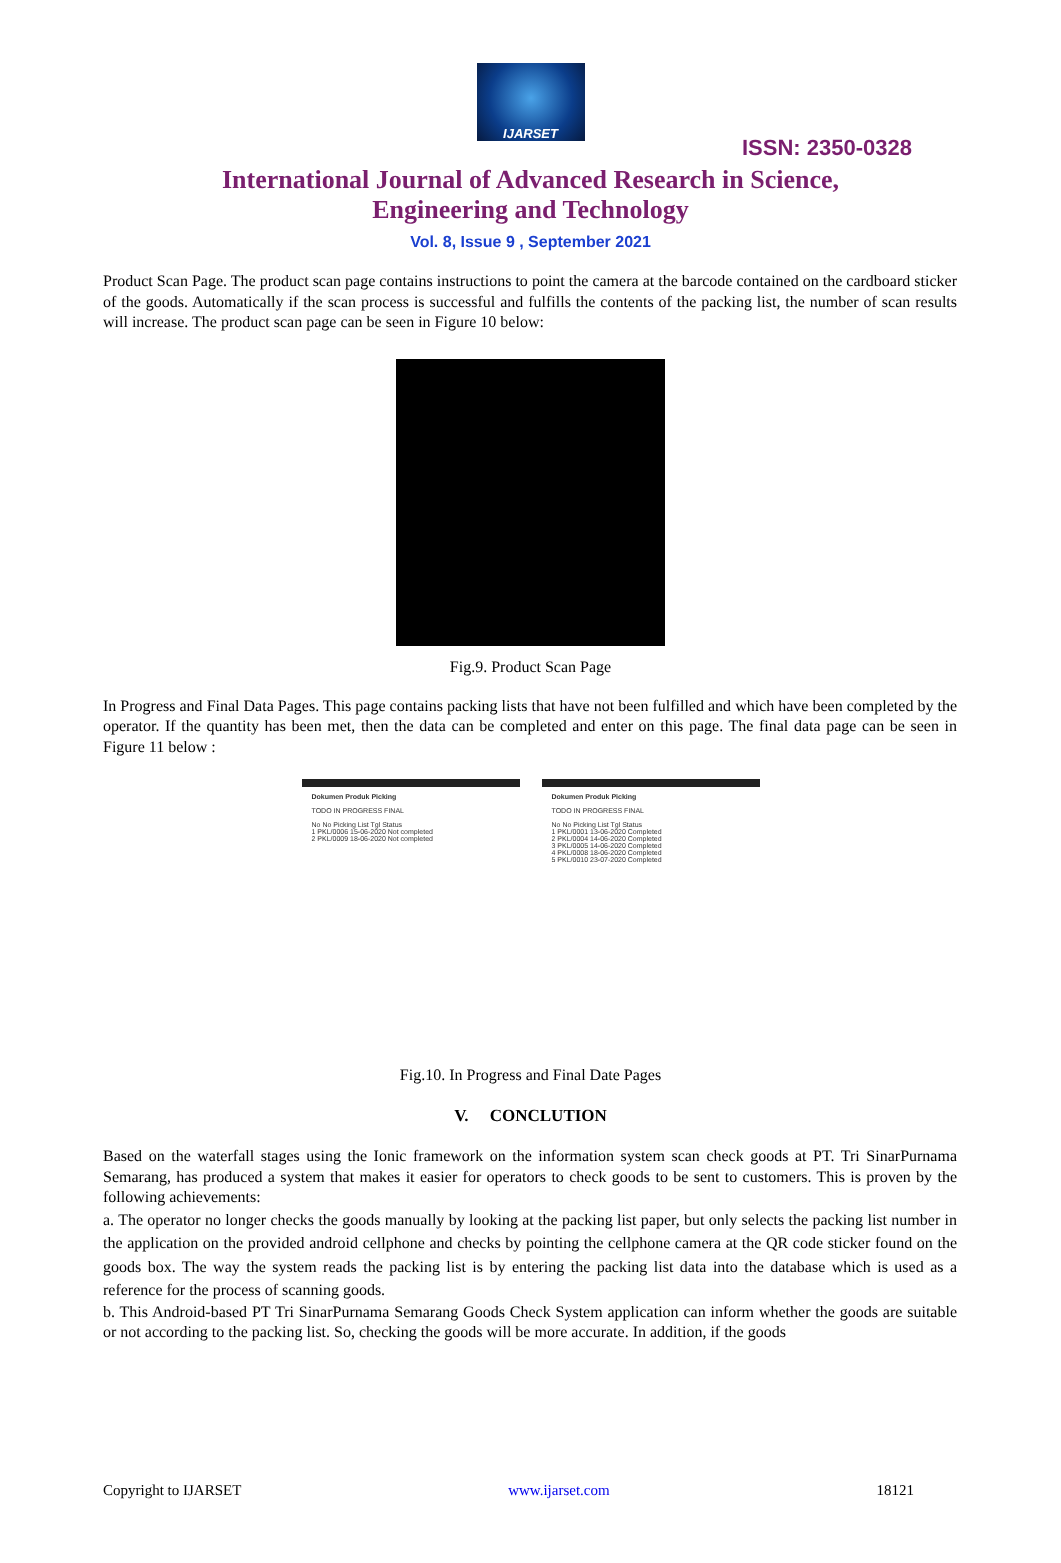IJARSET
ISSN: 2350-0328
International Journal of Advanced Research in Science,
Engineering and Technology
Vol. 8, Issue 9 , September 2021
Product Scan Page. The product scan page contains instructions to point the camera at the barcode contained on the cardboard sticker of the goods. Automatically if the scan process is successful and fulfills the contents of the packing list, the number of scan results will increase. The product scan page can be seen in Figure 10 below:
Fig.9. Product Scan Page
In Progress and Final Data Pages. This page contains packing lists that have not been fulfilled and which have been completed by the operator. If the quantity has been met, then the data can be completed and enter on this page. The final data page can be seen in Figure 11 below :
Dokumen Produk Picking
TODO IN PROGRESS FINAL
No No Picking List Tgl Status
1 PKL/0006 15-06-2020 Not completed
2 PKL/0009 18-06-2020 Not completed
Dokumen Produk Picking
TODO IN PROGRESS FINAL
No No Picking List Tgl Status
1 PKL/0001 13-06-2020 Completed
2 PKL/0004 14-06-2020 Completed
3 PKL/0005 14-06-2020 Completed
4 PKL/0008 18-06-2020 Completed
5 PKL/0010 23-07-2020 Completed
Fig.10. In Progress and Final Date Pages
V. CONCLUTION
Based on the waterfall stages using the Ionic framework on the information system scan check goods at PT. Tri SinarPurnama Semarang, has produced a system that makes it easier for operators to check goods to be sent to customers. This is proven by the following achievements:
a. The operator no longer checks the goods manually by looking at the packing list paper, but only selects the packing list number in the application on the provided android cellphone and checks by pointing the cellphone camera at the QR code sticker found on the goods box. The way the system reads the packing list is by entering the packing list data into the database which is used as a reference for the process of scanning goods.
b. This Android-based PT Tri SinarPurnama Semarang Goods Check System application can inform whether the goods are suitable or not according to the packing list. So, checking the goods will be more accurate. In addition, if the goods
Copyright to IJARSET www.ijarset.com 18121